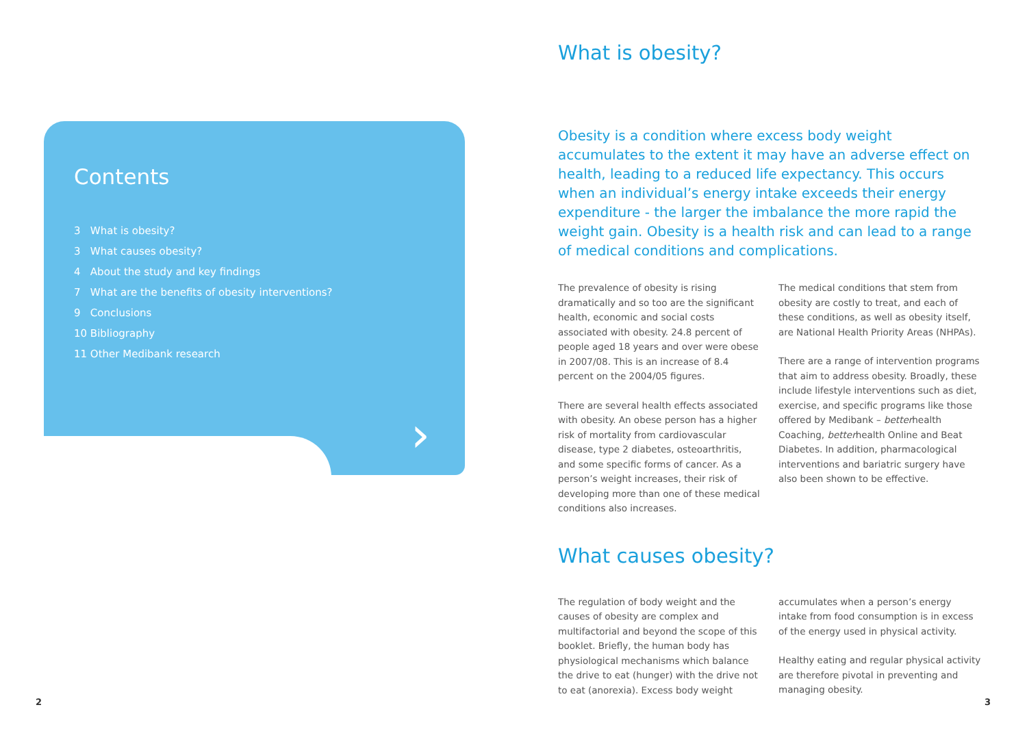Contents
3 What is obesity?
3 What causes obesity?
4 About the study and key findings
7 What are the benefits of obesity interventions?
9 Conclusions
10 Bibliography
11 Other Medibank research
›
2
What is obesity?
Obesity is a condition where excess body weight accumulates to the extent it may have an adverse effect on health, leading to a reduced life expectancy. This occurs when an individual’s energy intake exceeds their energy expenditure - the larger the imbalance the more rapid the weight gain. Obesity is a health risk and can lead to a range of medical conditions and complications.
The prevalence of obesity is rising dramatically and so too are the significant health, economic and social costs associated with obesity. 24.8 percent of people aged 18 years and over were obese in 2007/08. This is an increase of 8.4 percent on the 2004/05 figures.
There are several health effects associated with obesity. An obese person has a higher risk of mortality from cardiovascular disease, type 2 diabetes, osteoarthritis, and some specific forms of cancer. As a person’s weight increases, their risk of developing more than one of these medical conditions also increases.
The medical conditions that stem from obesity are costly to treat, and each of these conditions, as well as obesity itself, are National Health Priority Areas (NHPAs).
There are a range of intervention programs that aim to address obesity. Broadly, these include lifestyle interventions such as diet, exercise, and specific programs like those offered by Medibank – betterhealth Coaching, betterhealth Online and Beat Diabetes. In addition, pharmacological interventions and bariatric surgery have also been shown to be effective.
What causes obesity?
The regulation of body weight and the causes of obesity are complex and multifactorial and beyond the scope of this booklet. Briefly, the human body has physiological mechanisms which balance the drive to eat (hunger) with the drive not to eat (anorexia). Excess body weight
accumulates when a person’s energy intake from food consumption is in excess of the energy used in physical activity.
Healthy eating and regular physical activity are therefore pivotal in preventing and managing obesity.
3